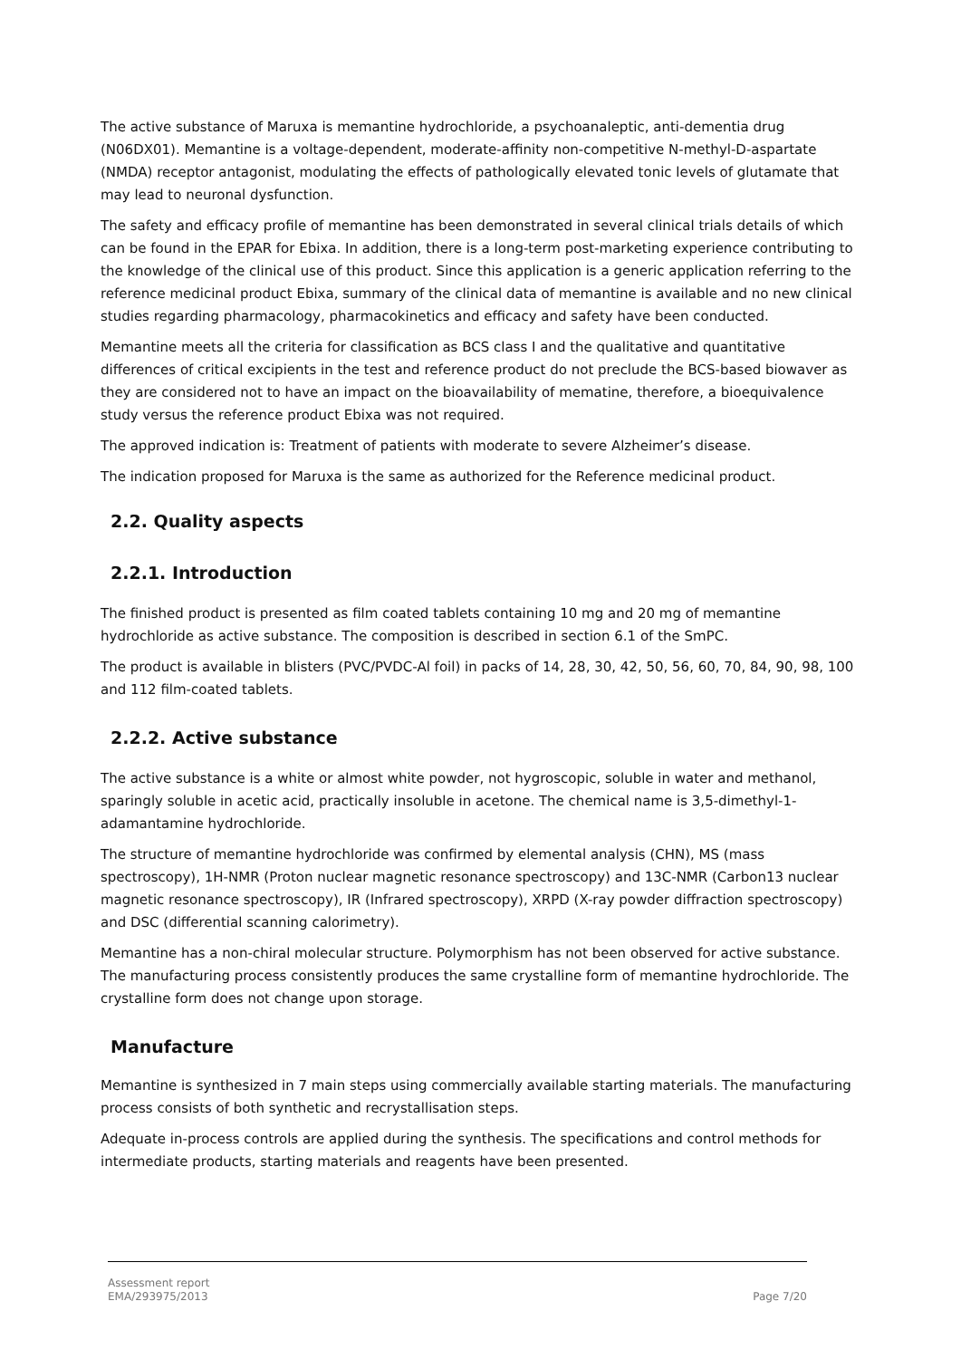The active substance of Maruxa is memantine hydrochloride, a psychoanaleptic, anti-dementia drug (N06DX01). Memantine is a voltage-dependent, moderate-affinity non-competitive N-methyl-D-aspartate (NMDA) receptor antagonist, modulating the effects of pathologically elevated tonic levels of glutamate that may lead to neuronal dysfunction.
The safety and efficacy profile of memantine has been demonstrated in several clinical trials details of which can be found in the EPAR for Ebixa. In addition, there is a long-term post-marketing experience contributing to the knowledge of the clinical use of this product. Since this application is a generic application referring to the reference medicinal product Ebixa, summary of the clinical data of memantine is available and no new clinical studies regarding pharmacology, pharmacokinetics and efficacy and safety have been conducted.
Memantine meets all the criteria for classification as BCS class I and the qualitative and quantitative differences of critical excipients in the test and reference product do not preclude the BCS-based biowaver as they are considered not to have an impact on the bioavailability of mematine, therefore, a bioequivalence study versus the reference product Ebixa was not required.
The approved indication is: Treatment of patients with moderate to severe Alzheimer’s disease.
The indication proposed for Maruxa is the same as authorized for the Reference medicinal product.
2.2. Quality aspects
2.2.1. Introduction
The finished product is presented as film coated tablets containing 10 mg and 20 mg of memantine hydrochloride as active substance. The composition is described in section 6.1 of the SmPC.
The product is available in blisters (PVC/PVDC-Al foil) in packs of 14, 28, 30, 42, 50, 56, 60, 70, 84, 90, 98, 100 and 112 film-coated tablets.
2.2.2. Active substance
The active substance is a white or almost white powder, not hygroscopic, soluble in water and methanol, sparingly soluble in acetic acid, practically insoluble in acetone. The chemical name is 3,5-dimethyl-1-adamantamine hydrochloride.
The structure of memantine hydrochloride was confirmed by elemental analysis (CHN), MS (mass spectroscopy), 1H-NMR (Proton nuclear magnetic resonance spectroscopy) and 13C-NMR (Carbon13 nuclear magnetic resonance spectroscopy), IR (Infrared spectroscopy), XRPD (X-ray powder diffraction spectroscopy) and DSC (differential scanning calorimetry).
Memantine has a non-chiral molecular structure. Polymorphism has not been observed for active substance. The manufacturing process consistently produces the same crystalline form of memantine hydrochloride. The crystalline form does not change upon storage.
Manufacture
Memantine is synthesized in 7 main steps using commercially available starting materials. The manufacturing process consists of both synthetic and recrystallisation steps.
Adequate in-process controls are applied during the synthesis. The specifications and control methods for intermediate products, starting materials and reagents have been presented.
Assessment report
EMA/293975/2013
Page 7/20